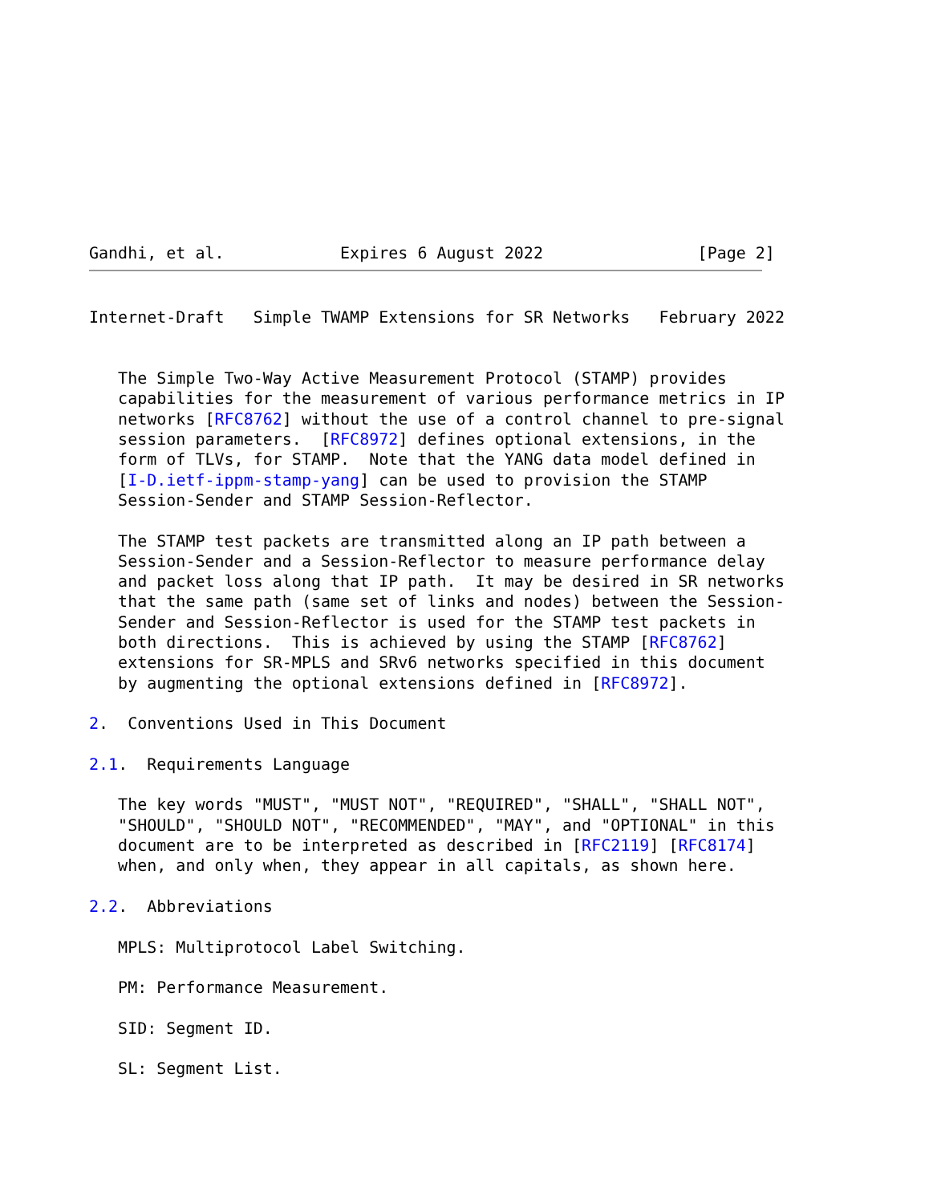Gandhi, et al.            Expires 6 August 2022                [Page 2]
Internet-Draft   Simple TWAMP Extensions for SR Networks   February 2022


   The Simple Two-Way Active Measurement Protocol (STAMP) provides
   capabilities for the measurement of various performance metrics in IP
   networks [RFC8762] without the use of a control channel to pre-signal
   session parameters.  [RFC8972] defines optional extensions, in the
   form of TLVs, for STAMP.  Note that the YANG data model defined in
   [I-D.ietf-ippm-stamp-yang] can be used to provision the STAMP
   Session-Sender and STAMP Session-Reflector.

   The STAMP test packets are transmitted along an IP path between a
   Session-Sender and a Session-Reflector to measure performance delay
   and packet loss along that IP path.  It may be desired in SR networks
   that the same path (same set of links and nodes) between the Session-
   Sender and Session-Reflector is used for the STAMP test packets in
   both directions.  This is achieved by using the STAMP [RFC8762]
   extensions for SR-MPLS and SRv6 networks specified in this document
   by augmenting the optional extensions defined in [RFC8972].

2.  Conventions Used in This Document

2.1.  Requirements Language

   The key words "MUST", "MUST NOT", "REQUIRED", "SHALL", "SHALL NOT",
   "SHOULD", "SHOULD NOT", "RECOMMENDED", "MAY", and "OPTIONAL" in this
   document are to be interpreted as described in [RFC2119] [RFC8174]
   when, and only when, they appear in all capitals, as shown here.

2.2.  Abbreviations

   MPLS: Multiprotocol Label Switching.

   PM: Performance Measurement.

   SID: Segment ID.

   SL: Segment List.